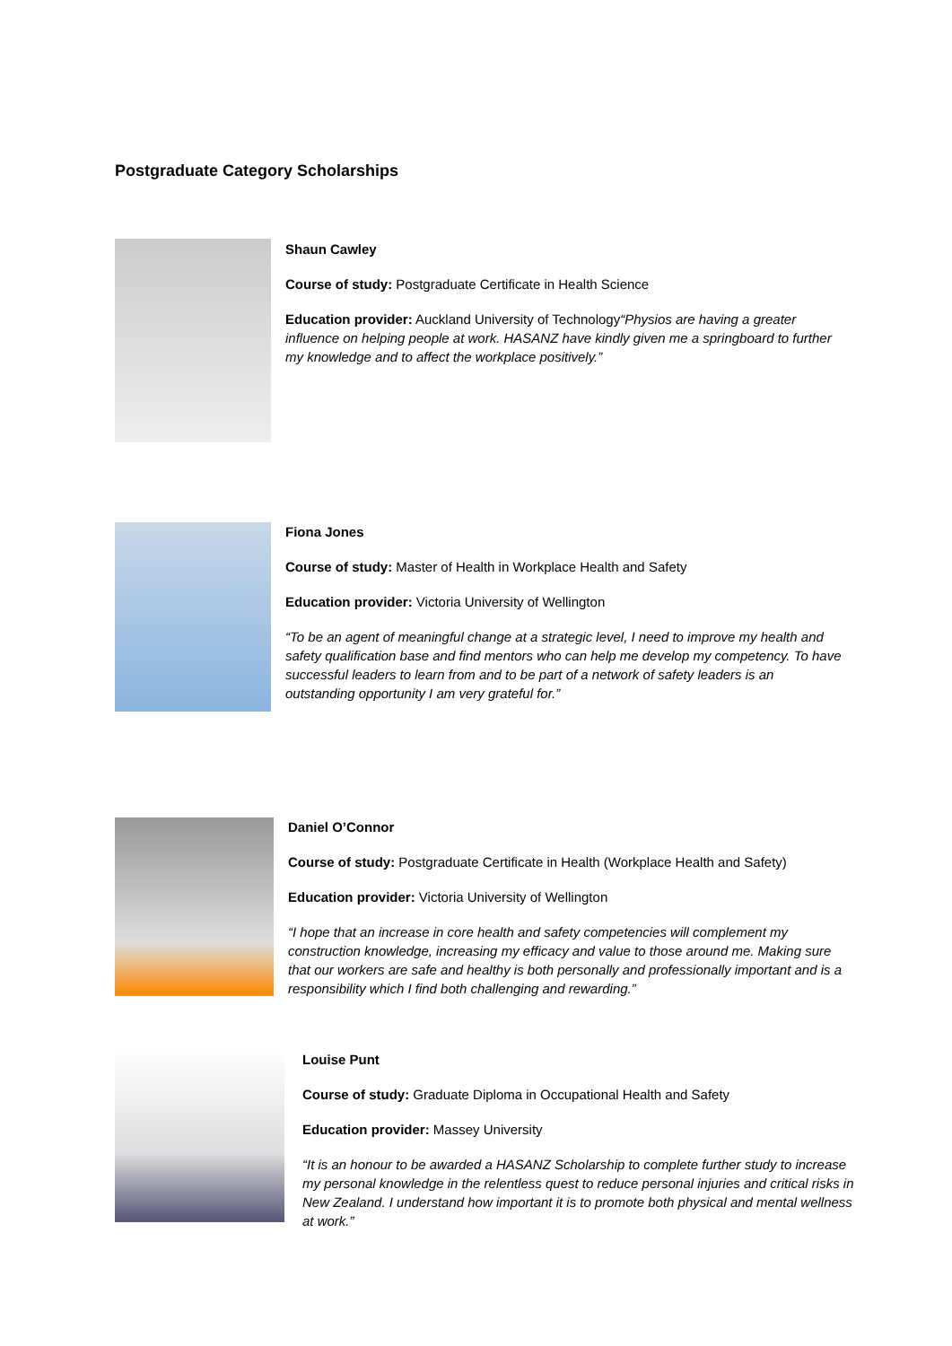Postgraduate Category Scholarships
Shaun Cawley
Course of study: Postgraduate Certificate in Health Science
Education provider: Auckland University of Technology“Physios are having a greater influence on helping people at work. HASANZ have kindly given me a springboard to further my knowledge and to affect the workplace positively.”
Fiona Jones
Course of study: Master of Health in Workplace Health and Safety
Education provider: Victoria University of Wellington
“To be an agent of meaningful change at a strategic level, I need to improve my health and safety qualification base and find mentors who can help me develop my competency. To have successful leaders to learn from and to be part of a network of safety leaders is an outstanding opportunity I am very grateful for.”
Daniel O’Connor
Course of study: Postgraduate Certificate in Health (Workplace Health and Safety)
Education provider: Victoria University of Wellington
“I hope that an increase in core health and safety competencies will complement my construction knowledge, increasing my efficacy and value to those around me. Making sure that our workers are safe and healthy is both personally and professionally important and is a responsibility which I find both challenging and rewarding.”
Louise Punt
Course of study: Graduate Diploma in Occupational Health and Safety
Education provider: Massey University
“It is an honour to be awarded a HASANZ Scholarship to complete further study to increase my personal knowledge in the relentless quest to reduce personal injuries and critical risks in New Zealand. I understand how important it is to promote both physical and mental wellness at work.”